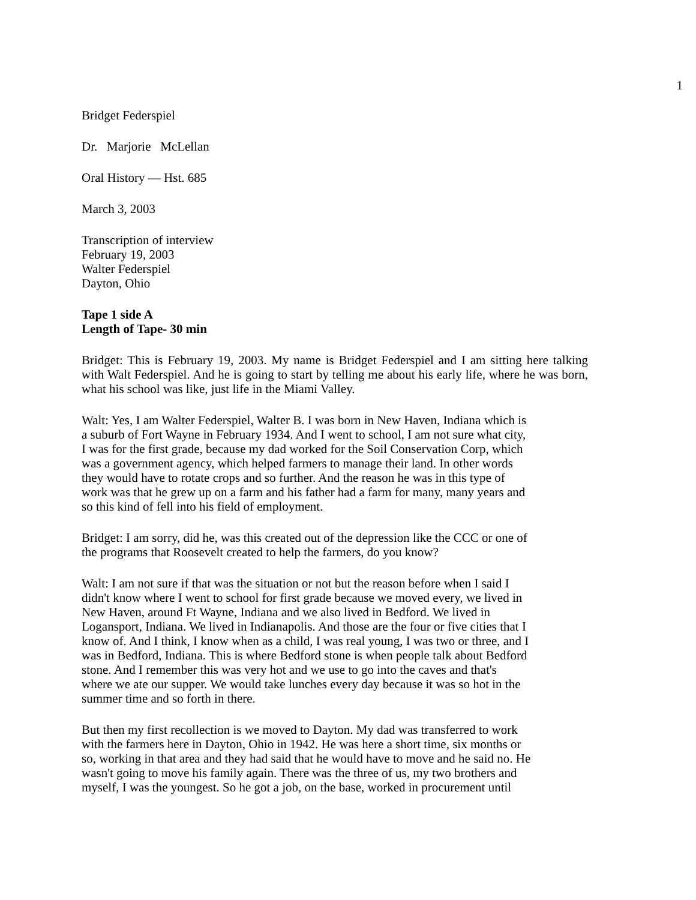1
Bridget Federspiel
Dr. Marjorie McLellan
Oral History — Hst. 685
March 3, 2003
Transcription of interview
February 19, 2003
Walter Federspiel
Dayton, Ohio
Tape 1 side A
Length of Tape- 30 min
Bridget: This is February 19, 2003. My name is Bridget Federspiel and I am sitting here talking with Walt Federspiel. And he is going to start by telling me about his early life, where he was born, what his school was like, just life in the Miami Valley.
Walt: Yes, I am Walter Federspiel, Walter B. I was born in New Haven, Indiana which is
a suburb of Fort Wayne in February 1934. And I went to school, I am not sure what city,
I was for the first grade, because my dad worked for the Soil Conservation Corp, which
was a government agency, which helped farmers to manage their land. In other words
they would have to rotate crops and so further. And the reason he was in this type of
work was that he grew up on a farm and his father had a farm for many, many years and
so this kind of fell into his field of employment.
Bridget: I am sorry, did he, was this created out of the depression like the CCC or one of
the programs that Roosevelt created to help the farmers, do you know?
Walt: I am not sure if that was the situation or not but the reason before when I said I
didn't know where I went to school for first grade because we moved every, we lived in
New Haven, around Ft Wayne, Indiana and we also lived in Bedford. We lived in
Logansport, Indiana. We lived in Indianapolis. And those are the four or five cities that I
know of. And I think, I know when as a child, I was real young, I was two or three, and I
was in Bedford, Indiana. This is where Bedford stone is when people talk about Bedford
stone. And I remember this was very hot and we use to go into the caves and that's
where we ate our supper. We would take lunches every day because it was so hot in the
summer time and so forth in there.
But then my first recollection is we moved to Dayton. My dad was transferred to work
with the farmers here in Dayton, Ohio in 1942. He was here a short time, six months or
so, working in that area and they had said that he would have to move and he said no. He
wasn't going to move his family again. There was the three of us, my two brothers and
myself, I was the youngest. So he got a job, on the base, worked in procurement until